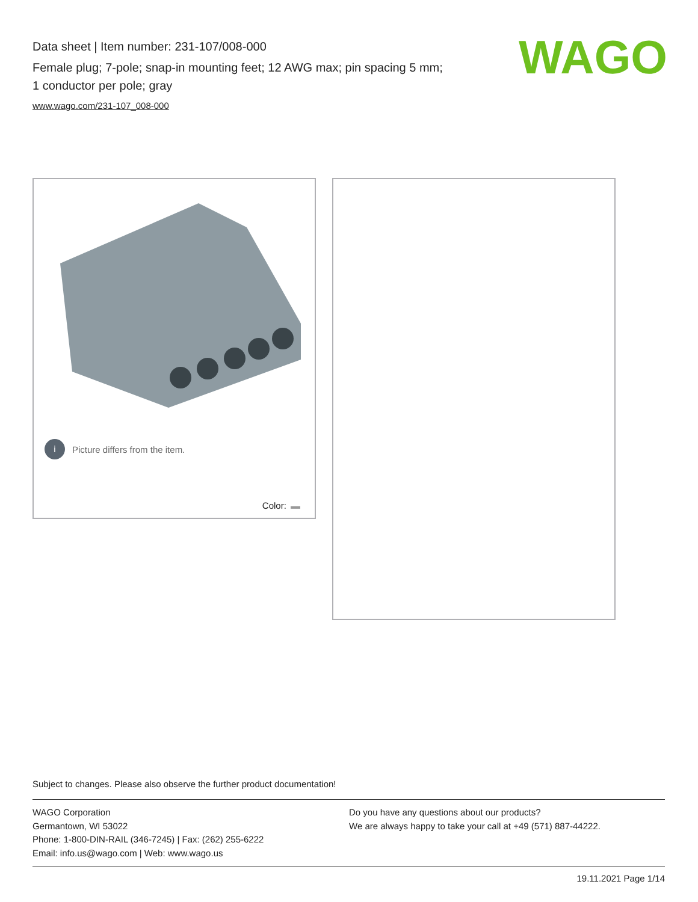Data sheet | Item number: 231-107/008-000
Female plug; 7-pole; snap-in mounting feet; 12 AWG max; pin spacing 5 mm;
1 conductor per pole; gray
www.wago.com/231-107_008-000
WAGO
i
Picture differs from the item.
Color:
Subject to changes. Please also observe the further product documentation!
WAGO Corporation
Germantown, WI 53022
Phone: 1-800-DIN-RAIL (346-7245) | Fax: (262) 255-6222
Email: info.us@wago.com | Web: www.wago.us
Do you have any questions about our products?
We are always happy to take your call at +49 (571) 887-44222.
19.11.2021 Page 1/14